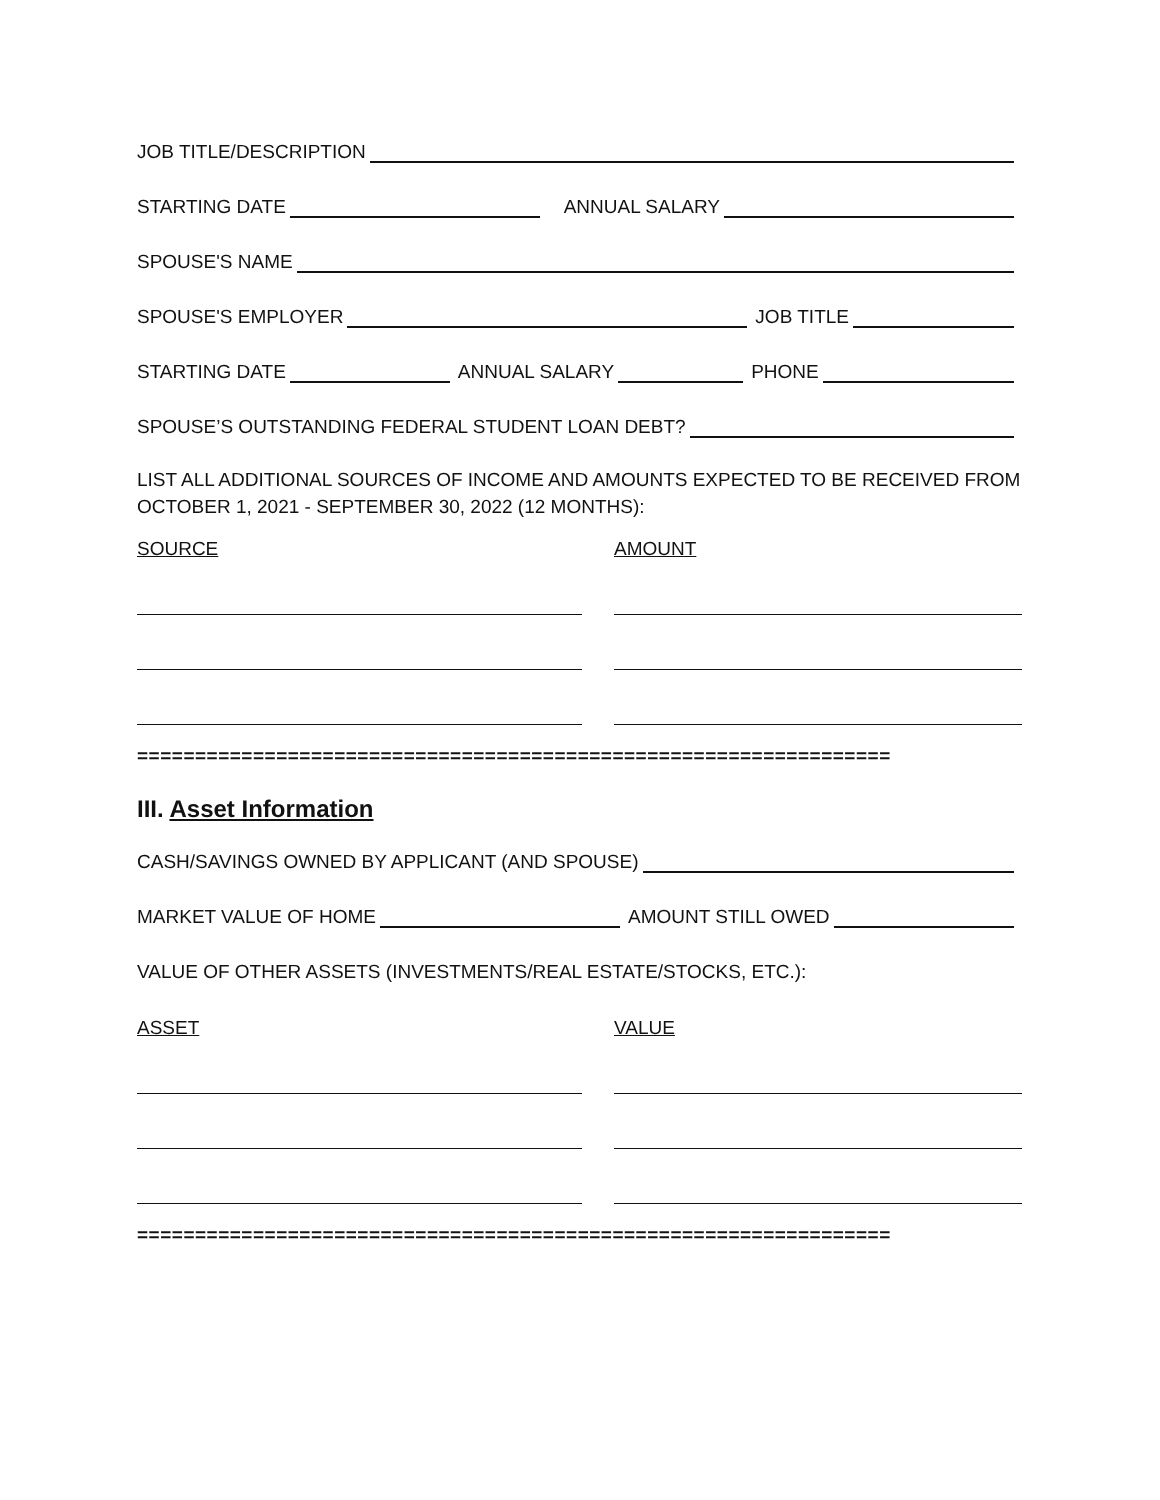JOB TITLE/DESCRIPTION
STARTING DATE ANNUAL SALARY
SPOUSE'S NAME
SPOUSE'S EMPLOYER JOB TITLE
STARTING DATE ANNUAL SALARY PHONE
SPOUSE’S OUTSTANDING FEDERAL STUDENT LOAN DEBT?
LIST ALL ADDITIONAL SOURCES OF INCOME AND AMOUNTS EXPECTED TO BE RECEIVED FROM OCTOBER 1, 2021 - SEPTEMBER 30, 2022 (12 MONTHS):
SOURCE AMOUNT
=================================================================
III. Asset Information
CASH/SAVINGS OWNED BY APPLICANT (AND SPOUSE)
MARKET VALUE OF HOME AMOUNT STILL OWED
VALUE OF OTHER ASSETS (INVESTMENTS/REAL ESTATE/STOCKS, ETC.):
ASSET VALUE
=================================================================